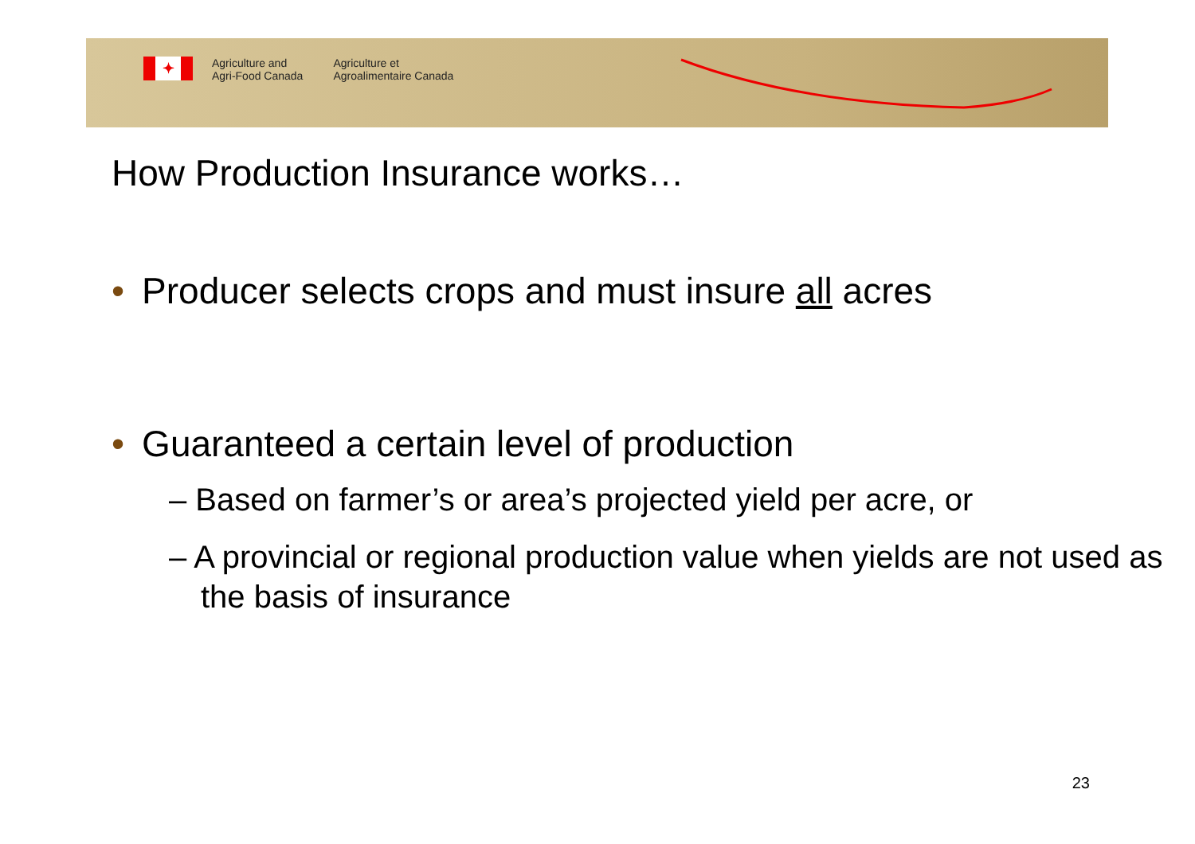✦
Agriculture and
Agri-Food Canada
Agriculture et
Agroalimentaire Canada
How Production Insurance works…
• Producer selects crops and must insure all acres
• Guaranteed a certain level of production
– Based on farmer’s or area’s projected yield per acre, or
– A provincial or regional production value when yields are not used as the basis of insurance
23